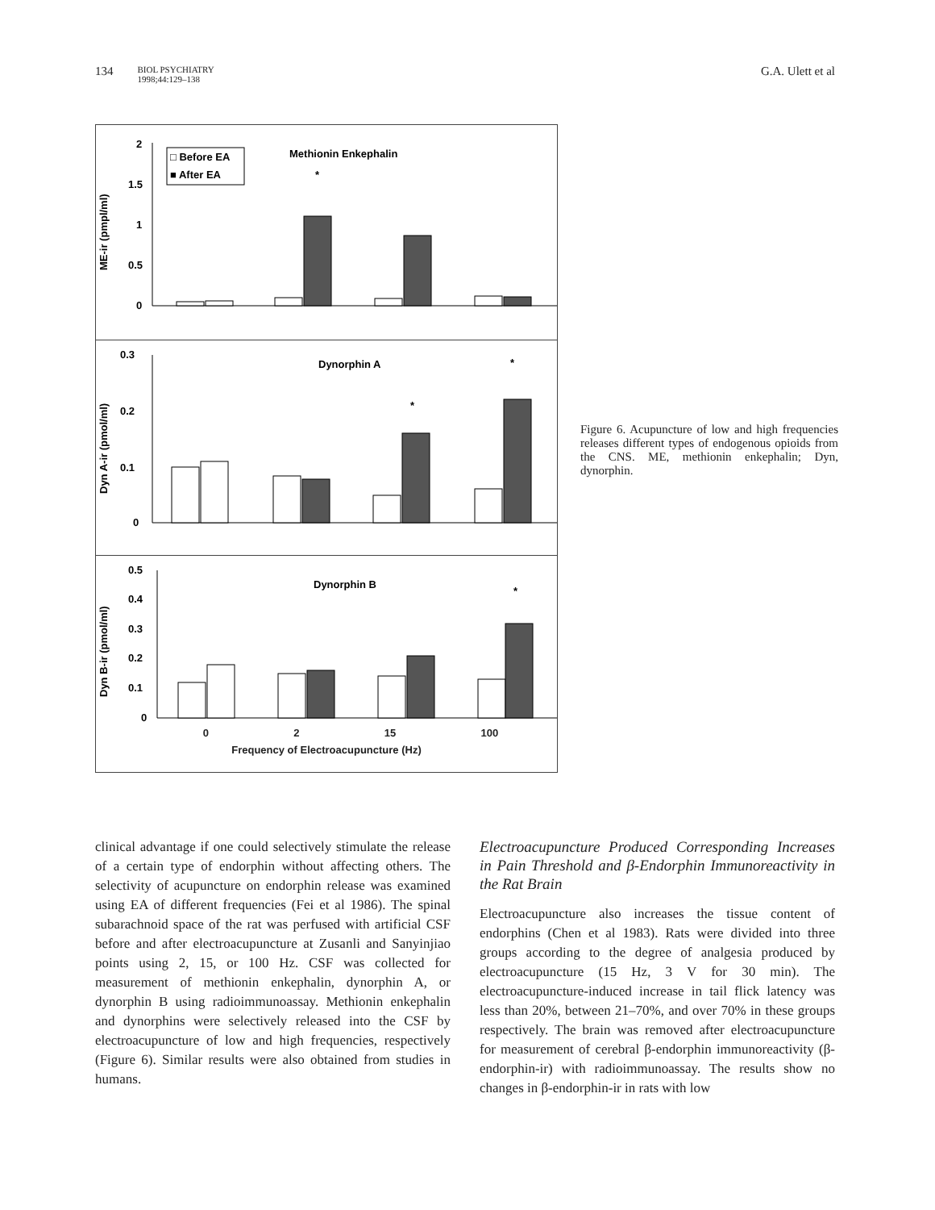134 BIOL PSYCHIATRY
1998;44:129–138
G.A. Ulett et al
ME-ir (pmpl/ml)
2
1.5
1
0.5
0
□ Before EA
■ After EA
Methionin Enkephalin
*
Dyn A-ir (pmol/ml)
0.3
0.2
0.1
0
Dynorphin A
*
*
Dyn B-ir (pmol/ml)
0.5
0.4
0.3
0.2
0.1
0
Dynorphin B
*
0 2 15 100
Frequency of Electroacupuncture (Hz)
Figure 6. Acupuncture of low and high frequencies releases different types of endogenous opioids from the CNS. ME, methionin enkephalin; Dyn, dynorphin.
clinical advantage if one could selectively stimulate the release of a certain type of endorphin without affecting others. The selectivity of acupuncture on endorphin release was examined using EA of different frequencies (Fei et al 1986). The spinal subarachnoid space of the rat was perfused with artificial CSF before and after electroacupuncture at Zusanli and Sanyinjiao points using 2, 15, or 100 Hz. CSF was collected for measurement of methionin enkephalin, dynorphin A, or dynorphin B using radioimmunoassay. Methionin enkephalin and dynorphins were selectively released into the CSF by electroacupuncture of low and high frequencies, respectively (Figure 6). Similar results were also obtained from studies in humans.
Electroacupuncture Produced Corresponding Increases in Pain Threshold and β-Endorphin Immunoreactivity in the Rat Brain
Electroacupuncture also increases the tissue content of endorphins (Chen et al 1983). Rats were divided into three groups according to the degree of analgesia produced by electroacupuncture (15 Hz, 3 V for 30 min). The electroacupuncture-induced increase in tail flick latency was less than 20%, between 21–70%, and over 70% in these groups respectively. The brain was removed after electroacupuncture for measurement of cerebral β-endorphin immunoreactivity (β-endorphin-ir) with radioimmunoassay. The results show no changes in β-endorphin-ir in rats with low